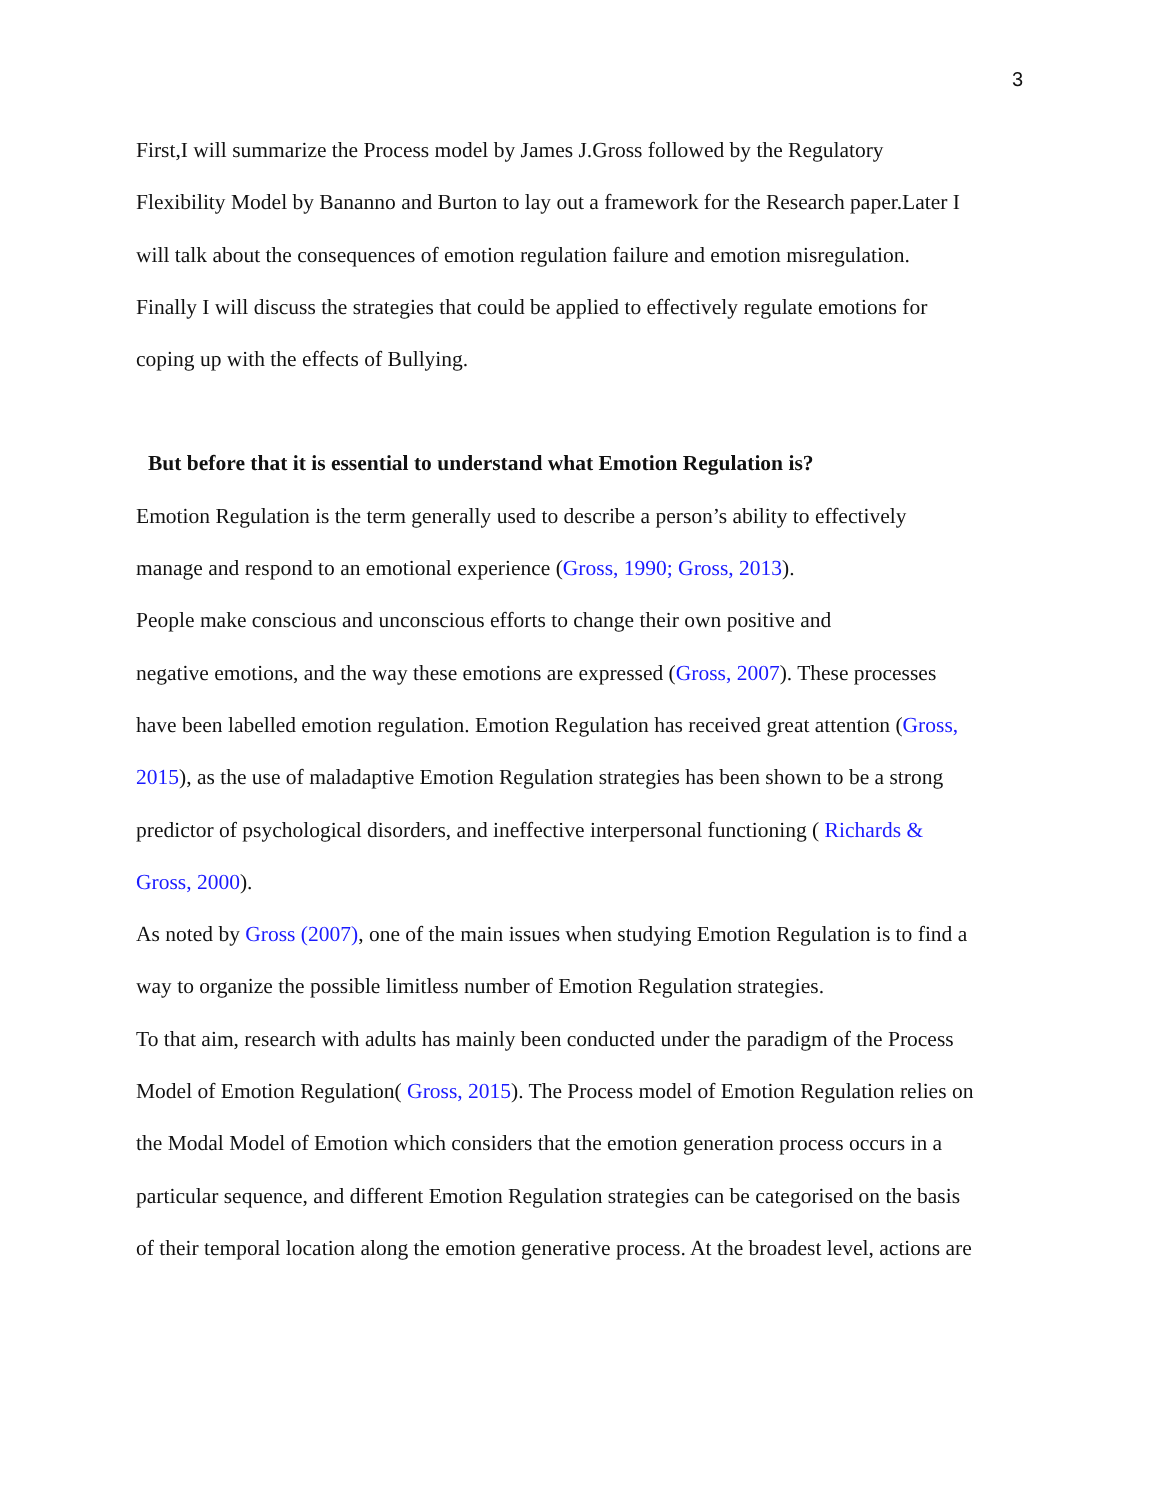3
First,I will summarize the Process model by James J.Gross followed by the Regulatory
Flexibility Model by Bananno and Burton to lay out a framework for the Research paper.Later I
will talk about the consequences of emotion regulation failure and emotion misregulation.
Finally I will discuss the strategies that could be applied to effectively regulate emotions for
coping up with the effects of Bullying.
But before that it is essential to understand what Emotion Regulation is?
Emotion Regulation is the term generally used to describe a person’s ability to effectively
manage and respond to an emotional experience (Gross, 1990; Gross, 2013).
People make conscious and unconscious efforts to change their own positive and
negative emotions, and the way these emotions are expressed (Gross, 2007). These processes
have been labelled emotion regulation. Emotion Regulation has received great attention (Gross,
2015), as the use of maladaptive Emotion Regulation strategies has been shown to be a strong
predictor of psychological disorders, and ineffective interpersonal functioning ( Richards &
Gross, 2000).
As noted by Gross (2007), one of the main issues when studying Emotion Regulation is to find a
way to organize the possible limitless number of Emotion Regulation strategies.
To that aim, research with adults has mainly been conducted under the paradigm of the Process
Model of Emotion Regulation( Gross, 2015). The Process model of Emotion Regulation relies on
the Modal Model of Emotion which considers that the emotion generation process occurs in a
particular sequence, and different Emotion Regulation strategies can be categorised on the basis
of their temporal location along the emotion generative process. At the broadest level, actions are